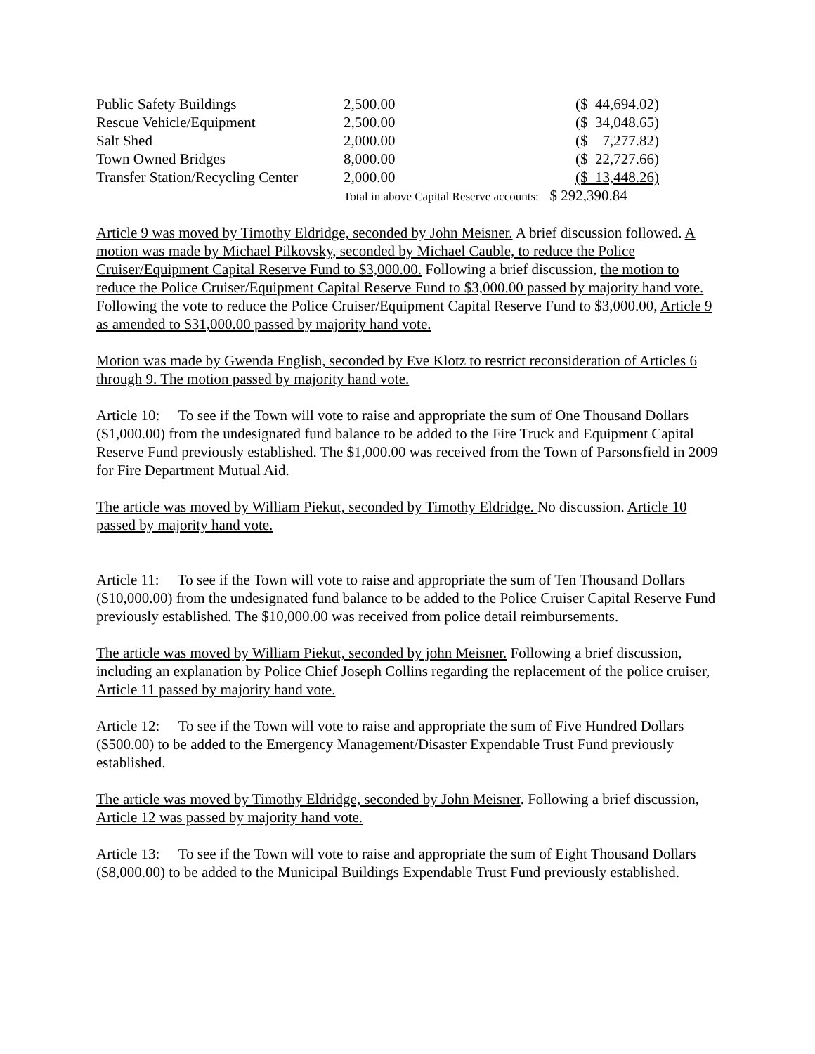| Public Safety Buildings | 2,500.00 | ($ 44,694.02) |
| Rescue Vehicle/Equipment | 2,500.00 | ($ 34,048.65) |
| Salt Shed | 2,000.00 | ($ 7,277.82) |
| Town Owned Bridges | 8,000.00 | ($ 22,727.66) |
| Transfer Station/Recycling Center | 2,000.00 | ($ 13,448.26) |
| | Total in above Capital Reserve accounts: $ 292,390.84 | |
Article 9 was moved by Timothy Eldridge, seconded by John Meisner. A brief discussion followed. A motion was made by Michael Pilkovsky, seconded by Michael Cauble, to reduce the Police Cruiser/Equipment Capital Reserve Fund to $3,000.00. Following a brief discussion, the motion to reduce the Police Cruiser/Equipment Capital Reserve Fund to $3,000.00 passed by majority hand vote. Following the vote to reduce the Police Cruiser/Equipment Capital Reserve Fund to $3,000.00, Article 9 as amended to $31,000.00 passed by majority hand vote.
Motion was made by Gwenda English, seconded by Eve Klotz to restrict reconsideration of Articles 6 through 9. The motion passed by majority hand vote.
Article 10: To see if the Town will vote to raise and appropriate the sum of One Thousand Dollars ($1,000.00) from the undesignated fund balance to be added to the Fire Truck and Equipment Capital Reserve Fund previously established. The $1,000.00 was received from the Town of Parsonsfield in 2009 for Fire Department Mutual Aid.
The article was moved by William Piekut, seconded by Timothy Eldridge. No discussion. Article 10 passed by majority hand vote.
Article 11: To see if the Town will vote to raise and appropriate the sum of Ten Thousand Dollars ($10,000.00) from the undesignated fund balance to be added to the Police Cruiser Capital Reserve Fund previously established. The $10,000.00 was received from police detail reimbursements.
The article was moved by William Piekut, seconded by john Meisner. Following a brief discussion, including an explanation by Police Chief Joseph Collins regarding the replacement of the police cruiser, Article 11 passed by majority hand vote.
Article 12: To see if the Town will vote to raise and appropriate the sum of Five Hundred Dollars ($500.00) to be added to the Emergency Management/Disaster Expendable Trust Fund previously established.
The article was moved by Timothy Eldridge, seconded by John Meisner. Following a brief discussion, Article 12 was passed by majority hand vote.
Article 13: To see if the Town will vote to raise and appropriate the sum of Eight Thousand Dollars ($8,000.00) to be added to the Municipal Buildings Expendable Trust Fund previously established.